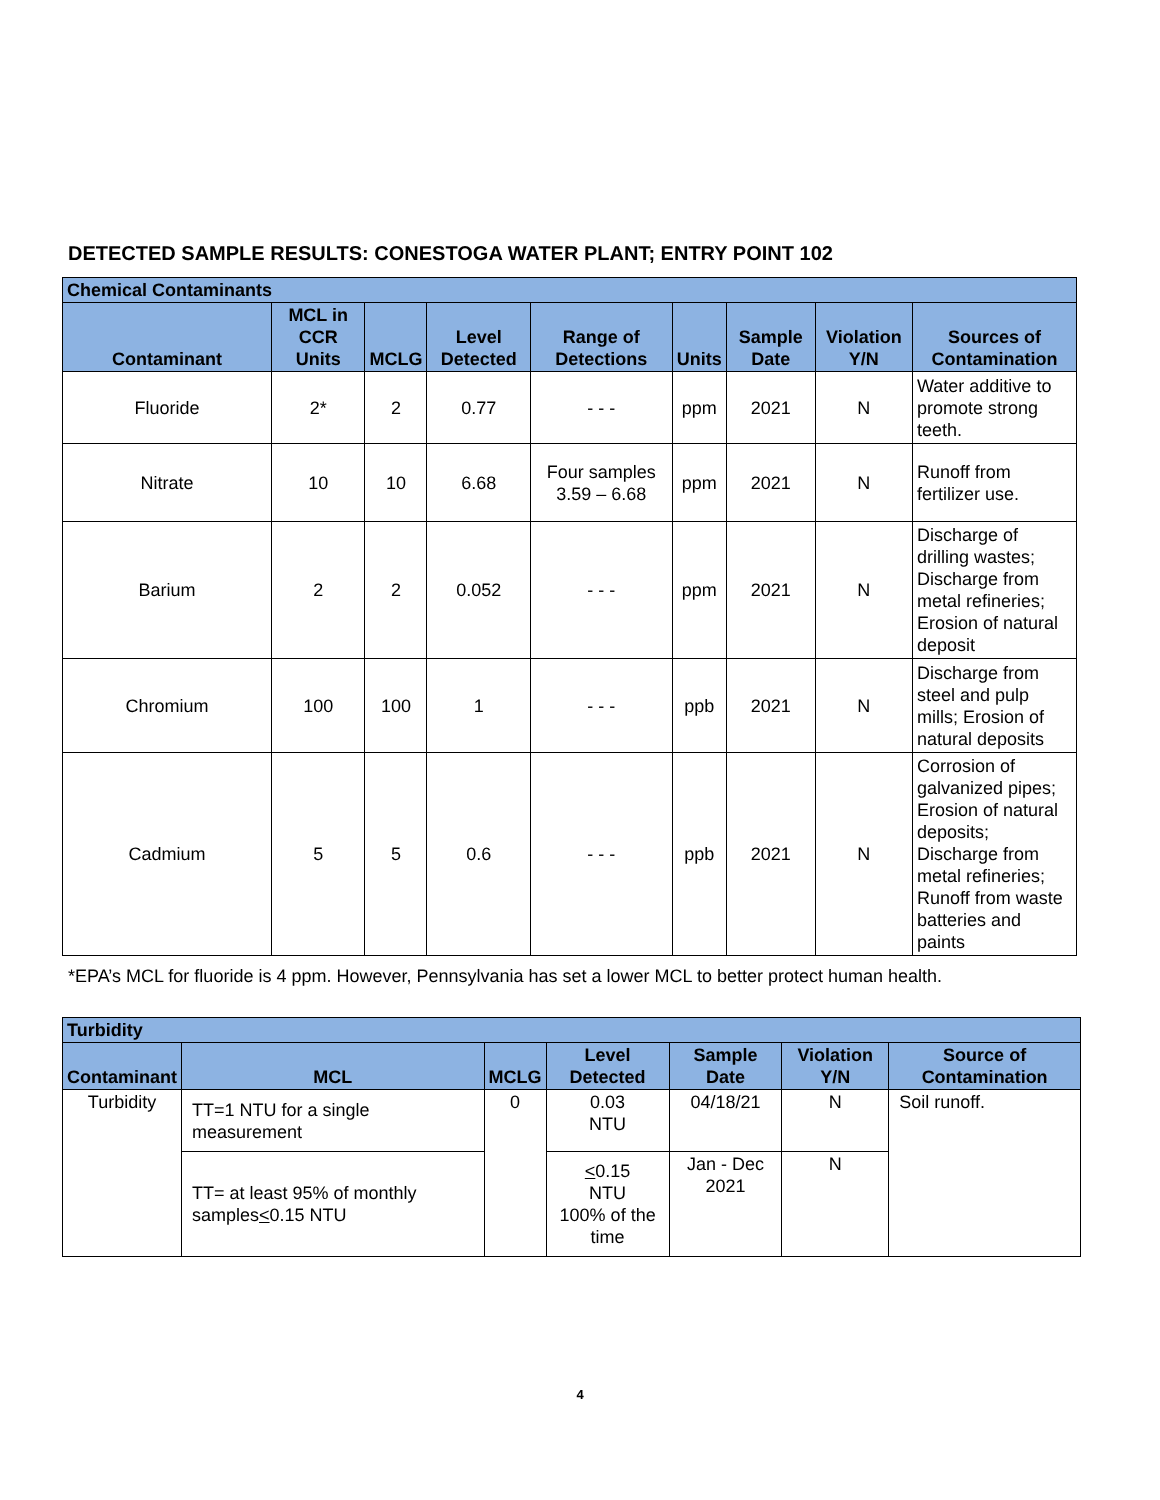DETECTED SAMPLE RESULTS: CONESTOGA WATER PLANT; ENTRY POINT 102
| Chemical Contaminants | | | | | | | | |
| --- | --- | --- | --- | --- | --- | --- | --- | --- |
| Contaminant | MCL in CCR Units | MCLG | Level Detected | Range of Detections | Units | Sample Date | Violation Y/N | Sources of Contamination |
| Fluoride | 2* | 2 | 0.77 | - - - | ppm | 2021 | N | Water additive to promote strong teeth. |
| Nitrate | 10 | 10 | 6.68 | Four samples 3.59 – 6.68 | ppm | 2021 | N | Runoff from fertilizer use. |
| Barium | 2 | 2 | 0.052 | - - - | ppm | 2021 | N | Discharge of drilling wastes; Discharge from metal refineries; Erosion of natural deposit |
| Chromium | 100 | 100 | 1 | - - - | ppb | 2021 | N | Discharge from steel and pulp mills; Erosion of natural deposits |
| Cadmium | 5 | 5 | 0.6 | - - - | ppb | 2021 | N | Corrosion of galvanized pipes; Erosion of natural deposits; Discharge from metal refineries; Runoff from waste batteries and paints |
*EPA’s MCL for fluoride is 4 ppm. However, Pennsylvania has set a lower MCL to better protect human health.
| Turbidity | | | | | | |
| --- | --- | --- | --- | --- | --- | --- |
| Contaminant | MCL | MCLG | Level Detected | Sample Date | Violation Y/N | Source of Contamination |
| Turbidity | TT=1 NTU for a single measurement | 0 | 0.03 NTU | 04/18/21 | N | Soil runoff. |
| | TT= at least 95% of monthly samples < 0.15 NTU | | < 0.15 NTU 100% of the time | Jan - Dec 2021 | N | |
4